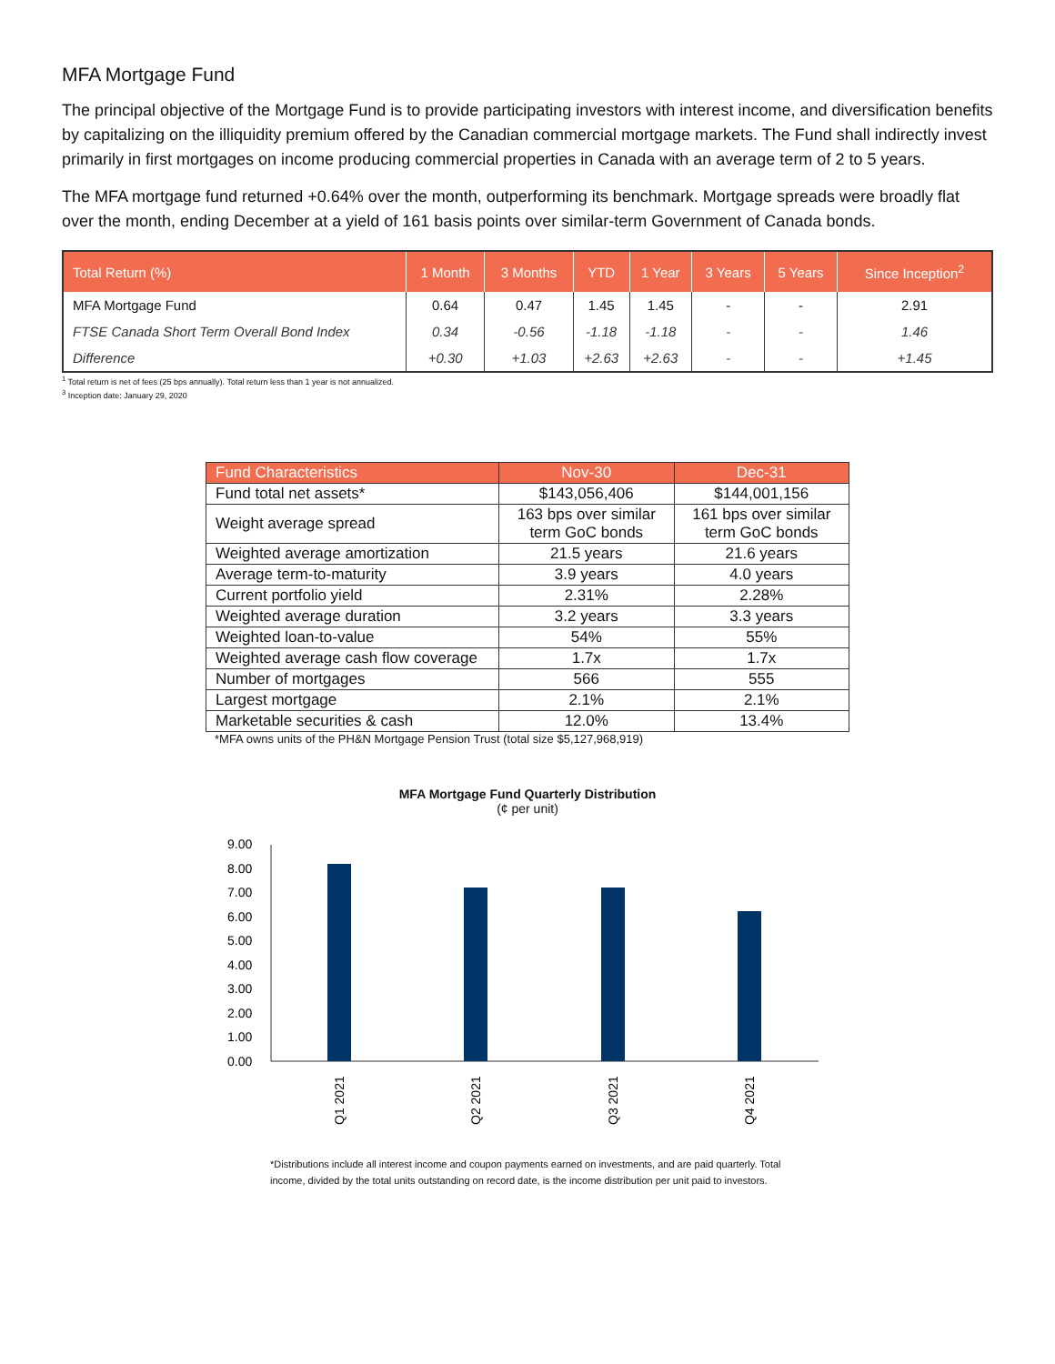MFA Mortgage Fund
The principal objective of the Mortgage Fund is to provide participating investors with interest income, and diversification benefits by capitalizing on the illiquidity premium offered by the Canadian commercial mortgage markets. The Fund shall indirectly invest primarily in first mortgages on income producing commercial properties in Canada with an average term of 2 to 5 years.
The MFA mortgage fund returned +0.64% over the month, outperforming its benchmark. Mortgage spreads were broadly flat over the month, ending December at a yield of 161 basis points over similar-term Government of Canada bonds.
| Total Return (%) | 1 Month | 3 Months | YTD | 1 Year | 3 Years | 5 Years | Since Inception<sup>2</sup> |
| --- | --- | --- | --- | --- | --- | --- | --- |
| MFA Mortgage Fund | 0.64 | 0.47 | 1.45 | 1.45 | - | - | 2.91 |
| FTSE Canada Short Term Overall Bond Index | 0.34 | -0.56 | -1.18 | -1.18 | - | - | 1.46 |
| Difference | +0.30 | +1.03 | +2.63 | +2.63 | - | - | +1.45 |
<sup>1</sup> Total return is net of fees (25 bps annually). Total return less than 1 year is not annualized.
<sup>3</sup> Inception date: January 29, 2020
| Fund Characteristics | Nov-30 | Dec-31 |
| --- | --- | --- |
| Fund total net assets* | $143,056,406 | $144,001,156 |
| Weight average spread | 163 bps over similar term GoC bonds | 161 bps over similar term GoC bonds |
| Weighted average amortization | 21.5 years | 21.6 years |
| Average term-to-maturity | 3.9 years | 4.0 years |
| Current portfolio yield | 2.31% | 2.28% |
| Weighted average duration | 3.2 years | 3.3 years |
| Weighted loan-to-value | 54% | 55% |
| Weighted average cash flow coverage | 1.7x | 1.7x |
| Number of mortgages | 566 | 555 |
| Largest mortgage | 2.1% | 2.1% |
| Marketable securities & cash | 12.0% | 13.4% |
*MFA owns units of the PH&N Mortgage Pension Trust (total size $5,127,968,919)
MFA Mortgage Fund Quarterly Distribution
(¢ per unit)
9.00
8.00
7.00
6.00
5.00
4.00
3.00
2.00
1.00
0.00
Q1 2021
Q2 2021
Q3 2021
Q4 2021
*Distributions include all interest income and coupon payments earned on investments, and are paid quarterly. Total income, divided by the total units outstanding on record date, is the income distribution per unit paid to investors.